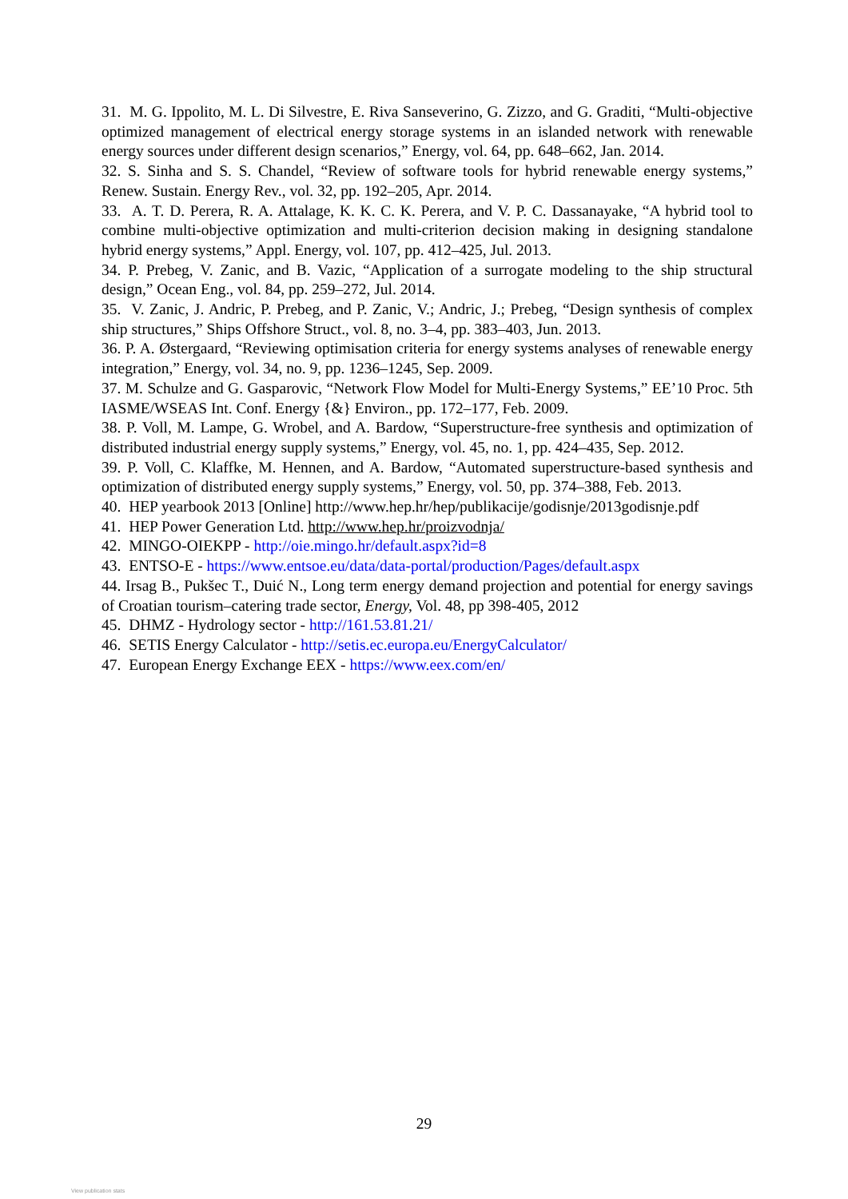31. M. G. Ippolito, M. L. Di Silvestre, E. Riva Sanseverino, G. Zizzo, and G. Graditi, “Multi-objective optimized management of electrical energy storage systems in an islanded network with renewable energy sources under different design scenarios,” Energy, vol. 64, pp. 648–662, Jan. 2014.
32. S. Sinha and S. S. Chandel, “Review of software tools for hybrid renewable energy systems,” Renew. Sustain. Energy Rev., vol. 32, pp. 192–205, Apr. 2014.
33. A. T. D. Perera, R. A. Attalage, K. K. C. K. Perera, and V. P. C. Dassanayake, “A hybrid tool to combine multi-objective optimization and multi-criterion decision making in designing standalone hybrid energy systems,” Appl. Energy, vol. 107, pp. 412–425, Jul. 2013.
34. P. Prebeg, V. Zanic, and B. Vazic, “Application of a surrogate modeling to the ship structural design,” Ocean Eng., vol. 84, pp. 259–272, Jul. 2014.
35. V. Zanic, J. Andric, P. Prebeg, and P. Zanic, V.; Andric, J.; Prebeg, “Design synthesis of complex ship structures,” Ships Offshore Struct., vol. 8, no. 3–4, pp. 383–403, Jun. 2013.
36. P. A. Østergaard, “Reviewing optimisation criteria for energy systems analyses of renewable energy integration,” Energy, vol. 34, no. 9, pp. 1236–1245, Sep. 2009.
37. M. Schulze and G. Gasparovic, “Network Flow Model for Multi-Energy Systems,” EE’10 Proc. 5th IASME/WSEAS Int. Conf. Energy {&} Environ., pp. 172–177, Feb. 2009.
38. P. Voll, M. Lampe, G. Wrobel, and A. Bardow, “Superstructure-free synthesis and optimization of distributed industrial energy supply systems,” Energy, vol. 45, no. 1, pp. 424–435, Sep. 2012.
39. P. Voll, C. Klaffke, M. Hennen, and A. Bardow, “Automated superstructure-based synthesis and optimization of distributed energy supply systems,” Energy, vol. 50, pp. 374–388, Feb. 2013.
40. HEP yearbook 2013 [Online] http://www.hep.hr/hep/publikacije/godisnje/2013godisnje.pdf
41. HEP Power Generation Ltd. http://www.hep.hr/proizvodnja/
42. MINGO-OIEKPP - http://oie.mingo.hr/default.aspx?id=8
43. ENTSO-E - https://www.entsoe.eu/data/data-portal/production/Pages/default.aspx
44. Irsag B., Pukšec T., Duić N., Long term energy demand projection and potential for energy savings of Croatian tourism–catering trade sector, Energy, Vol. 48, pp 398-405, 2012
45. DHMZ - Hydrology sector - http://161.53.81.21/
46. SETIS Energy Calculator - http://setis.ec.europa.eu/EnergyCalculator/
47. European Energy Exchange EEX - https://www.eex.com/en/
29
View publication stats